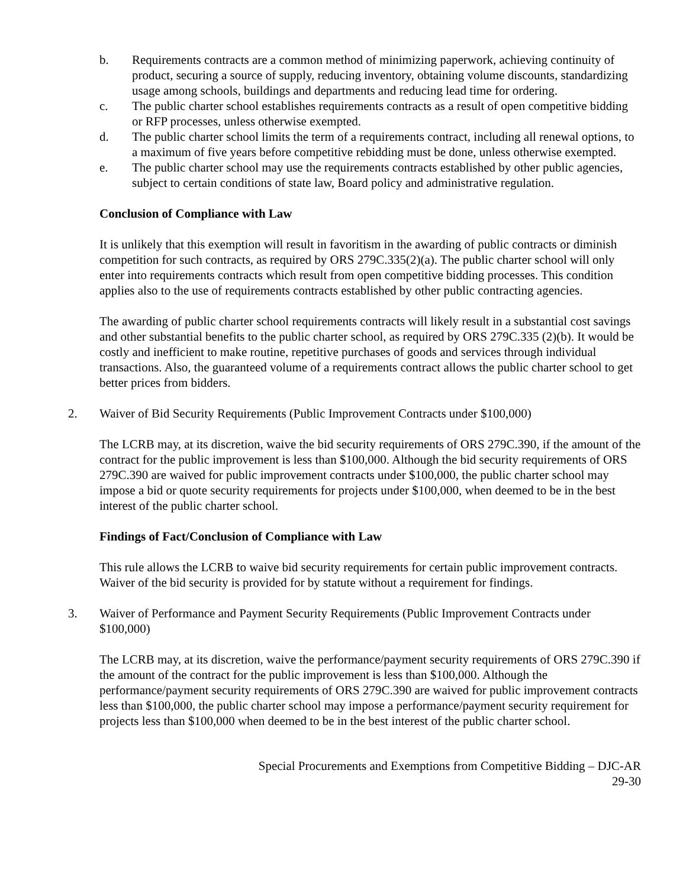b. Requirements contracts are a common method of minimizing paperwork, achieving continuity of product, securing a source of supply, reducing inventory, obtaining volume discounts, standardizing usage among schools, buildings and departments and reducing lead time for ordering.
c. The public charter school establishes requirements contracts as a result of open competitive bidding or RFP processes, unless otherwise exempted.
d. The public charter school limits the term of a requirements contract, including all renewal options, to a maximum of five years before competitive rebidding must be done, unless otherwise exempted.
e. The public charter school may use the requirements contracts established by other public agencies, subject to certain conditions of state law, Board policy and administrative regulation.
Conclusion of Compliance with Law
It is unlikely that this exemption will result in favoritism in the awarding of public contracts or diminish competition for such contracts, as required by ORS 279C.335(2)(a). The public charter school will only enter into requirements contracts which result from open competitive bidding processes. This condition applies also to the use of requirements contracts established by other public contracting agencies.
The awarding of public charter school requirements contracts will likely result in a substantial cost savings and other substantial benefits to the public charter school, as required by ORS 279C.335 (2)(b). It would be costly and inefficient to make routine, repetitive purchases of goods and services through individual transactions. Also, the guaranteed volume of a requirements contract allows the public charter school to get better prices from bidders.
2. Waiver of Bid Security Requirements (Public Improvement Contracts under $100,000)
The LCRB may, at its discretion, waive the bid security requirements of ORS 279C.390, if the amount of the contract for the public improvement is less than $100,000. Although the bid security requirements of ORS 279C.390 are waived for public improvement contracts under $100,000, the public charter school may impose a bid or quote security requirements for projects under $100,000, when deemed to be in the best interest of the public charter school.
Findings of Fact/Conclusion of Compliance with Law
This rule allows the LCRB to waive bid security requirements for certain public improvement contracts. Waiver of the bid security is provided for by statute without a requirement for findings.
3. Waiver of Performance and Payment Security Requirements (Public Improvement Contracts under $100,000)
The LCRB may, at its discretion, waive the performance/payment security requirements of ORS 279C.390 if the amount of the contract for the public improvement is less than $100,000. Although the performance/payment security requirements of ORS 279C.390 are waived for public improvement contracts less than $100,000, the public charter school may impose a performance/payment security requirement for projects less than $100,000 when deemed to be in the best interest of the public charter school.
Special Procurements and Exemptions from Competitive Bidding – DJC-AR
29-30